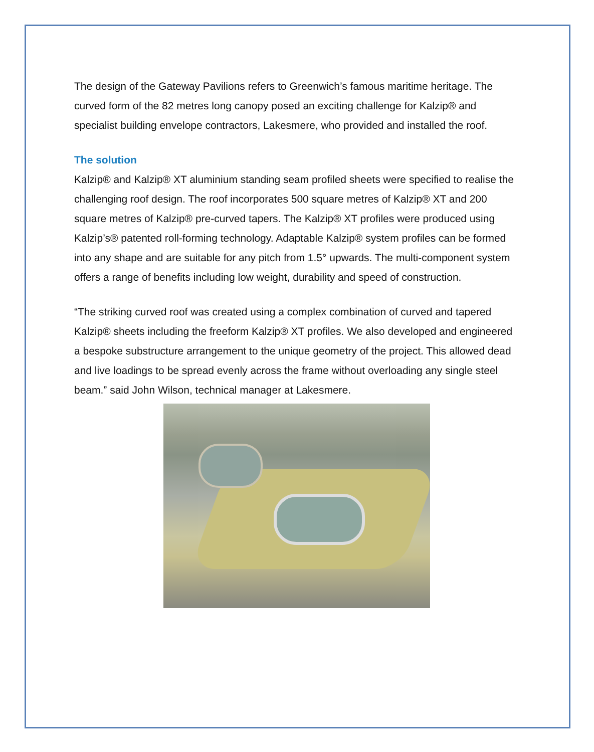The design of the Gateway Pavilions refers to Greenwich’s famous maritime heritage. The curved form of the 82 metres long canopy posed an exciting challenge for Kalzip® and specialist building envelope contractors, Lakesmere, who provided and installed the roof.
The solution
Kalzip® and Kalzip® XT aluminium standing seam profiled sheets were specified to realise the challenging roof design. The roof incorporates 500 square metres of Kalzip® XT and 200 square metres of Kalzip® pre-curved tapers. The Kalzip® XT profiles were produced using Kalzip’s® patented roll-forming technology. Adaptable Kalzip® system profiles can be formed into any shape and are suitable for any pitch from 1.5° upwards. The multi-component system offers a range of benefits including low weight, durability and speed of construction.
“The striking curved roof was created using a complex combination of curved and tapered Kalzip® sheets including the freeform Kalzip® XT profiles. We also developed and engineered a bespoke substructure arrangement to the unique geometry of the project. This allowed dead and live loadings to be spread evenly across the frame without overloading any single steel beam.” said John Wilson, technical manager at Lakesmere.